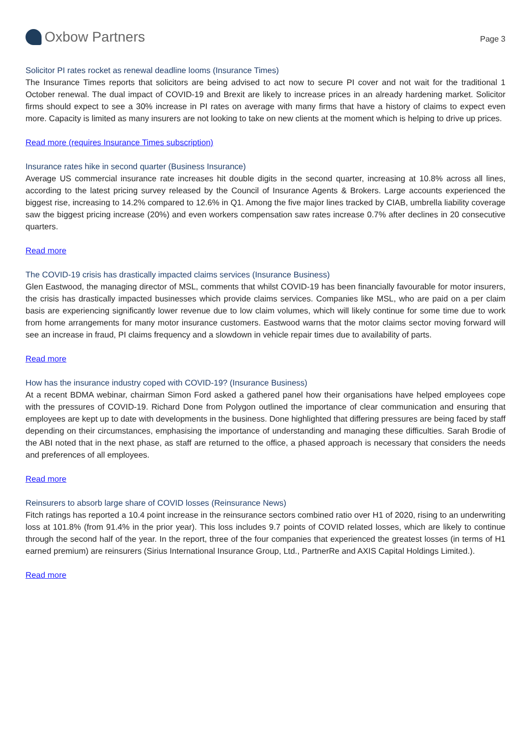Oxbow Partners
Page 3
Solicitor PI rates rocket as renewal deadline looms (Insurance Times)
The Insurance Times reports that solicitors are being advised to act now to secure PI cover and not wait for the traditional 1 October renewal. The dual impact of COVID-19 and Brexit are likely to increase prices in an already hardening market. Solicitor firms should expect to see a 30% increase in PI rates on average with many firms that have a history of claims to expect even more. Capacity is limited as many insurers are not looking to take on new clients at the moment which is helping to drive up prices.
Read more (requires Insurance Times subscription)
Insurance rates hike in second quarter (Business Insurance)
Average US commercial insurance rate increases hit double digits in the second quarter, increasing at 10.8% across all lines, according to the latest pricing survey released by the Council of Insurance Agents & Brokers. Large accounts experienced the biggest rise, increasing to 14.2% compared to 12.6% in Q1. Among the five major lines tracked by CIAB, umbrella liability coverage saw the biggest pricing increase (20%) and even workers compensation saw rates increase 0.7% after declines in 20 consecutive quarters.
Read more
The COVID-19 crisis has drastically impacted claims services (Insurance Business)
Glen Eastwood, the managing director of MSL, comments that whilst COVID-19 has been financially favourable for motor insurers, the crisis has drastically impacted businesses which provide claims services. Companies like MSL, who are paid on a per claim basis are experiencing significantly lower revenue due to low claim volumes, which will likely continue for some time due to work from home arrangements for many motor insurance customers. Eastwood warns that the motor claims sector moving forward will see an increase in fraud, PI claims frequency and a slowdown in vehicle repair times due to availability of parts.
Read more
How has the insurance industry coped with COVID-19? (Insurance Business)
At a recent BDMA webinar, chairman Simon Ford asked a gathered panel how their organisations have helped employees cope with the pressures of COVID-19. Richard Done from Polygon outlined the importance of clear communication and ensuring that employees are kept up to date with developments in the business. Done highlighted that differing pressures are being faced by staff depending on their circumstances, emphasising the importance of understanding and managing these difficulties. Sarah Brodie of the ABI noted that in the next phase, as staff are returned to the office, a phased approach is necessary that considers the needs and preferences of all employees.
Read more
Reinsurers to absorb large share of COVID losses (Reinsurance News)
Fitch ratings has reported a 10.4 point increase in the reinsurance sectors combined ratio over H1 of 2020, rising to an underwriting loss at 101.8% (from 91.4% in the prior year). This loss includes 9.7 points of COVID related losses, which are likely to continue through the second half of the year. In the report, three of the four companies that experienced the greatest losses (in terms of H1 earned premium) are reinsurers (Sirius International Insurance Group, Ltd., PartnerRe and AXIS Capital Holdings Limited.).
Read more